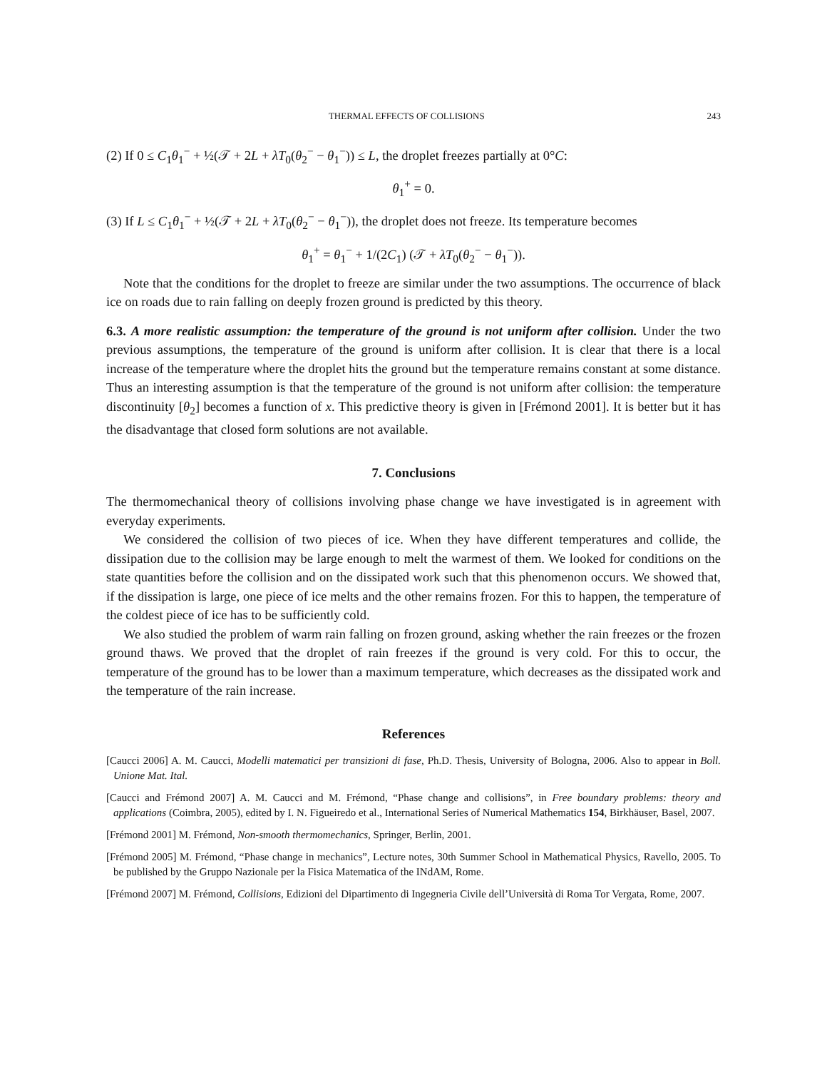THERMAL EFFECTS OF COLLISIONS 243
(2) If 0 ≤ C<sub>1</sub>θ<sub>1</sub><sup>−</sup> + ½(𝒯 + 2L + λT<sub>0</sub>(θ<sub>2</sub><sup>−</sup> − θ<sub>1</sub><sup>−</sup>)) ≤ L, the droplet freezes partially at 0°C:
θ<sub>1</sub><sup>+</sup> = 0.
(3) If L ≤ C<sub>1</sub>θ<sub>1</sub><sup>−</sup> + ½(𝒯 + 2L + λT<sub>0</sub>(θ<sub>2</sub><sup>−</sup> − θ<sub>1</sub><sup>−</sup>)), the droplet does not freeze. Its temperature becomes
θ<sub>1</sub><sup>+</sup> = θ<sub>1</sub><sup>−</sup> + 1/(2C<sub>1</sub>) (𝒯 + λT<sub>0</sub>(θ<sub>2</sub><sup>−</sup> − θ<sub>1</sub><sup>−</sup>)).
Note that the conditions for the droplet to freeze are similar under the two assumptions. The occurrence of black ice on roads due to rain falling on deeply frozen ground is predicted by this theory.
6.3. A more realistic assumption: the temperature of the ground is not uniform after collision. Under the two previous assumptions, the temperature of the ground is uniform after collision. It is clear that there is a local increase of the temperature where the droplet hits the ground but the temperature remains constant at some distance. Thus an interesting assumption is that the temperature of the ground is not uniform after collision: the temperature discontinuity [θ<sub>2</sub>] becomes a function of x. This predictive theory is given in [Frémond 2001]. It is better but it has the disadvantage that closed form solutions are not available.
7. Conclusions
The thermomechanical theory of collisions involving phase change we have investigated is in agreement with everyday experiments.
We considered the collision of two pieces of ice. When they have different temperatures and collide, the dissipation due to the collision may be large enough to melt the warmest of them. We looked for conditions on the state quantities before the collision and on the dissipated work such that this phenomenon occurs. We showed that, if the dissipation is large, one piece of ice melts and the other remains frozen. For this to happen, the temperature of the coldest piece of ice has to be sufficiently cold.
We also studied the problem of warm rain falling on frozen ground, asking whether the rain freezes or the frozen ground thaws. We proved that the droplet of rain freezes if the ground is very cold. For this to occur, the temperature of the ground has to be lower than a maximum temperature, which decreases as the dissipated work and the temperature of the rain increase.
References
[Caucci 2006] A. M. Caucci, Modelli matematici per transizioni di fase, Ph.D. Thesis, University of Bologna, 2006. Also to appear in Boll. Unione Mat. Ital.
[Caucci and Frémond 2007] A. M. Caucci and M. Frémond, “Phase change and collisions”, in Free boundary problems: theory and applications (Coimbra, 2005), edited by I. N. Figueiredo et al., International Series of Numerical Mathematics 154, Birkhäuser, Basel, 2007.
[Frémond 2001] M. Frémond, Non-smooth thermomechanics, Springer, Berlin, 2001.
[Frémond 2005] M. Frémond, “Phase change in mechanics”, Lecture notes, 30th Summer School in Mathematical Physics, Ravello, 2005. To be published by the Gruppo Nazionale per la Fisica Matematica of the INdAM, Rome.
[Frémond 2007] M. Frémond, Collisions, Edizioni del Dipartimento di Ingegneria Civile dell’Università di Roma Tor Vergata, Rome, 2007.